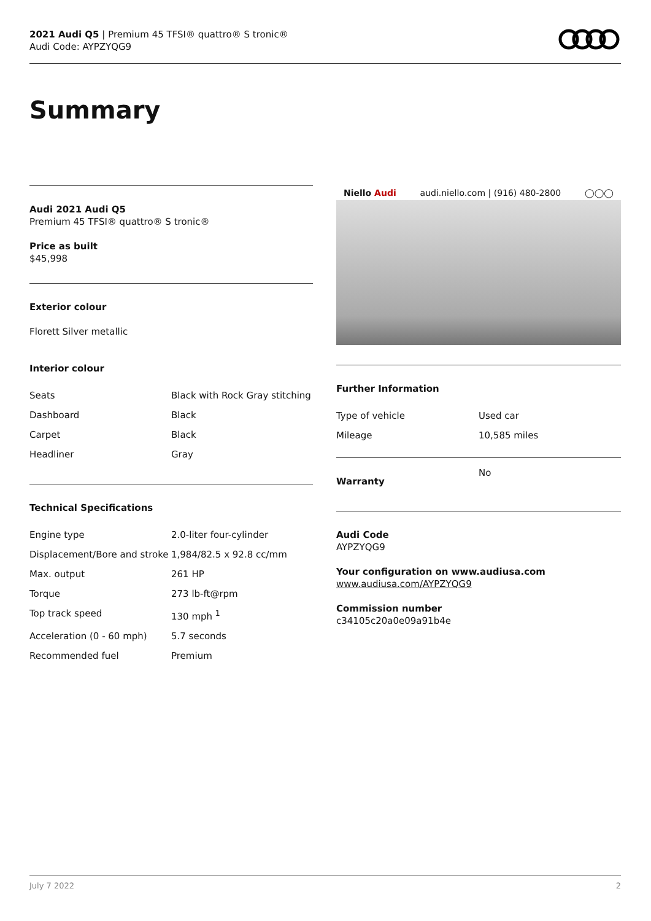2021 Audi Q5 | Premium 45 TFSI® quattro® S tronic®
Audi Code: AYPZYQG9
Summary
Audi 2021 Audi Q5
Premium 45 TFSI® quattro® S tronic®
Price as built
$45,998
Exterior colour
Florett Silver metallic
Interior colour
| Seats | Black with Rock Gray stitching |
| Dashboard | Black |
| Carpet | Black |
| Headliner | Gray |
Technical Specifications
| Engine type | 2.0-liter four-cylinder |
| Displacement/Bore and stroke | 1,984/82.5 x 92.8 cc/mm |
| Max. output | 261 HP |
| Torque | 273 lb-ft@rpm |
| Top track speed | 130 mph <sup>1</sup> |
| Acceleration (0 - 60 mph) | 5.7 seconds |
| Recommended fuel | Premium |
Niello Audi audi.niello.com | (916) 480-2800 ◯◯◯
Further Information
| Type of vehicle | Used car |
| Mileage | 10,585 miles |
| Warranty | No |
Audi Code
AYPZYQG9
Your configuration on www.audiusa.com
www.audiusa.com/AYPZYQG9
Commission number
c34105c20a0e09a91b4e
July 7 2022 2